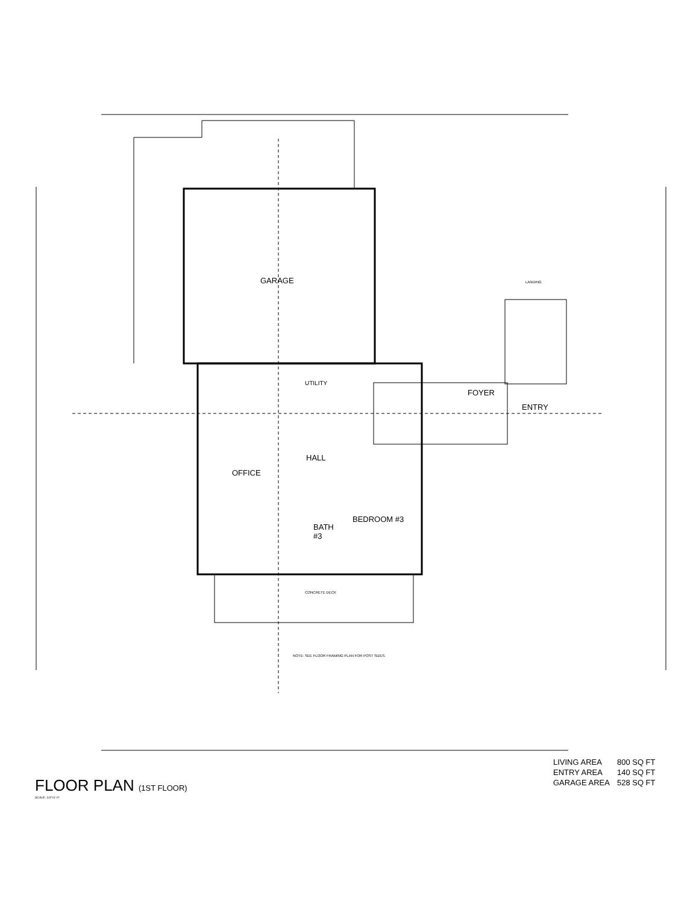GARAGE
UTILITY
FOYER
ENTRY
HALL
OFFICE
BEDROOM #3
BATH
#3
CONCRETE DECK
LANDING
NOTE: SEE FLOOR FRAMING PLAN FOR POST SIZES.
FLOOR PLAN (1ST FLOOR)
SCALE: 1/4"=1'-0"
| LIVING AREA | 800 SQ FT |
| ENTRY AREA | 140 SQ FT |
| GARAGE AREA | 528 SQ FT |